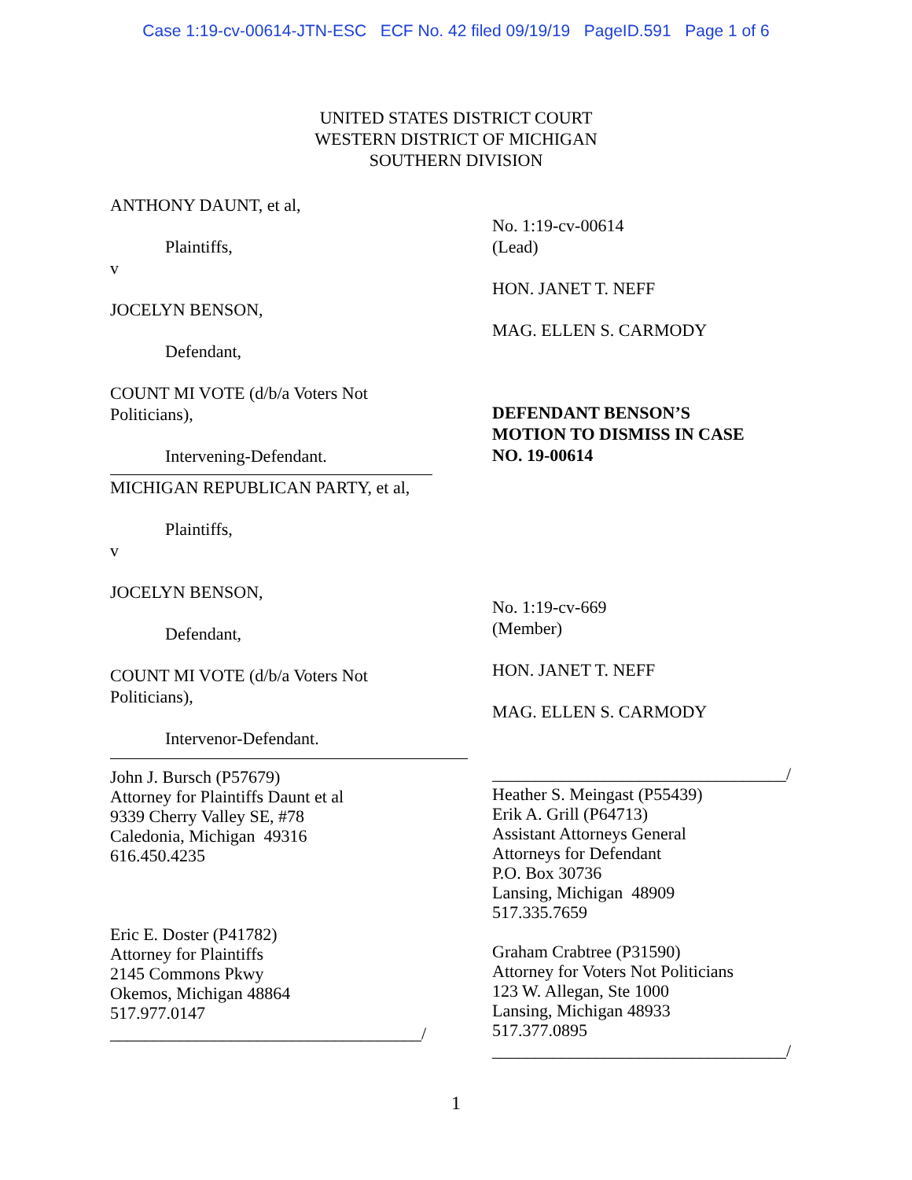Case 1:19-cv-00614-JTN-ESC ECF No. 42 filed 09/19/19 PageID.591 Page 1 of 6
UNITED STATES DISTRICT COURT
WESTERN DISTRICT OF MICHIGAN
SOUTHERN DIVISION
ANTHONY DAUNT, et al,
Plaintiffs,
v
JOCELYN BENSON,
Defendant,
COUNT MI VOTE (d/b/a Voters Not
Politicians),
Intervening-Defendant.
MICHIGAN REPUBLICAN PARTY, et al,
Plaintiffs,
v
JOCELYN BENSON,
Defendant,
COUNT MI VOTE (d/b/a Voters Not
Politicians),
Intervenor-Defendant.
John J. Bursch (P57679)
Attorney for Plaintiffs Daunt et al
9339 Cherry Valley SE, #78
Caledonia, Michigan 49316
616.450.4235
Eric E. Doster (P41782)
Attorney for Plaintiffs
2145 Commons Pkwy
Okemos, Michigan 48864
517.977.0147
____________________________________/
No. 1:19-cv-00614
(Lead)
HON. JANET T. NEFF
MAG. ELLEN S. CARMODY
DEFENDANT BENSON’S
MOTION TO DISMISS IN CASE
NO. 19-00614
No. 1:19-cv-669
(Member)
HON. JANET T. NEFF
MAG. ELLEN S. CARMODY
__________________________________/
Heather S. Meingast (P55439)
Erik A. Grill (P64713)
Assistant Attorneys General
Attorneys for Defendant
P.O. Box 30736
Lansing, Michigan 48909
517.335.7659
Graham Crabtree (P31590)
Attorney for Voters Not Politicians
123 W. Allegan, Ste 1000
Lansing, Michigan 48933
517.377.0895
__________________________________/
1